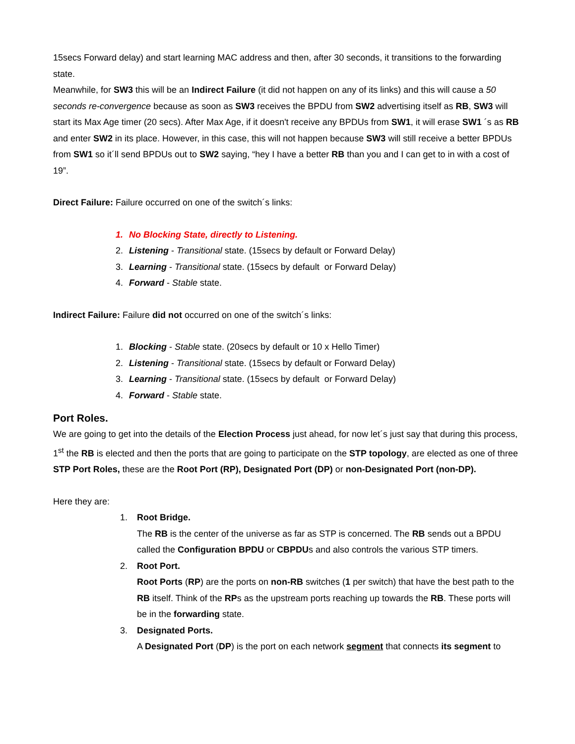15secs Forward delay) and start learning MAC address and then, after 30 seconds, it transitions to the forwarding state.
Meanwhile, for SW3 this will be an Indirect Failure (it did not happen on any of its links) and this will cause a 50 seconds re-convergence because as soon as SW3 receives the BPDU from SW2 advertising itself as RB, SW3 will start its Max Age timer (20 secs). After Max Age, if it doesn't receive any BPDUs from SW1, it will erase SW1 ´s as RB and enter SW2 in its place. However, in this case, this will not happen because SW3 will still receive a better BPDUs from SW1 so it´ll send BPDUs out to SW2 saying, “hey I have a better RB than you and I can get to in with a cost of 19”.
Direct Failure: Failure occurred on one of the switch´s links:
1. No Blocking State, directly to Listening.
2. Listening - Transitional state. (15secs by default or Forward Delay)
3. Learning - Transitional state. (15secs by default or Forward Delay)
4. Forward - Stable state.
Indirect Failure: Failure did not occurred on one of the switch´s links:
1. Blocking - Stable state. (20secs by default or 10 x Hello Timer)
2. Listening - Transitional state. (15secs by default or Forward Delay)
3. Learning - Transitional state. (15secs by default or Forward Delay)
4. Forward - Stable state.
Port Roles.
We are going to get into the details of the Election Process just ahead, for now let´s just say that during this process, 1<sup>st</sup> the RB is elected and then the ports that are going to participate on the STP topology, are elected as one of three STP Port Roles, these are the Root Port (RP), Designated Port (DP) or non-Designated Port (non-DP).
Here they are:
1. Root Bridge.
The RB is the center of the universe as far as STP is concerned. The RB sends out a BPDU called the Configuration BPDU or CBPDUs and also controls the various STP timers.
2. Root Port.
Root Ports (RP) are the ports on non-RB switches (1 per switch) that have the best path to the RB itself. Think of the RPs as the upstream ports reaching up towards the RB. These ports will be in the forwarding state.
3. Designated Ports.
A Designated Port (DP) is the port on each network segment that connects its segment to